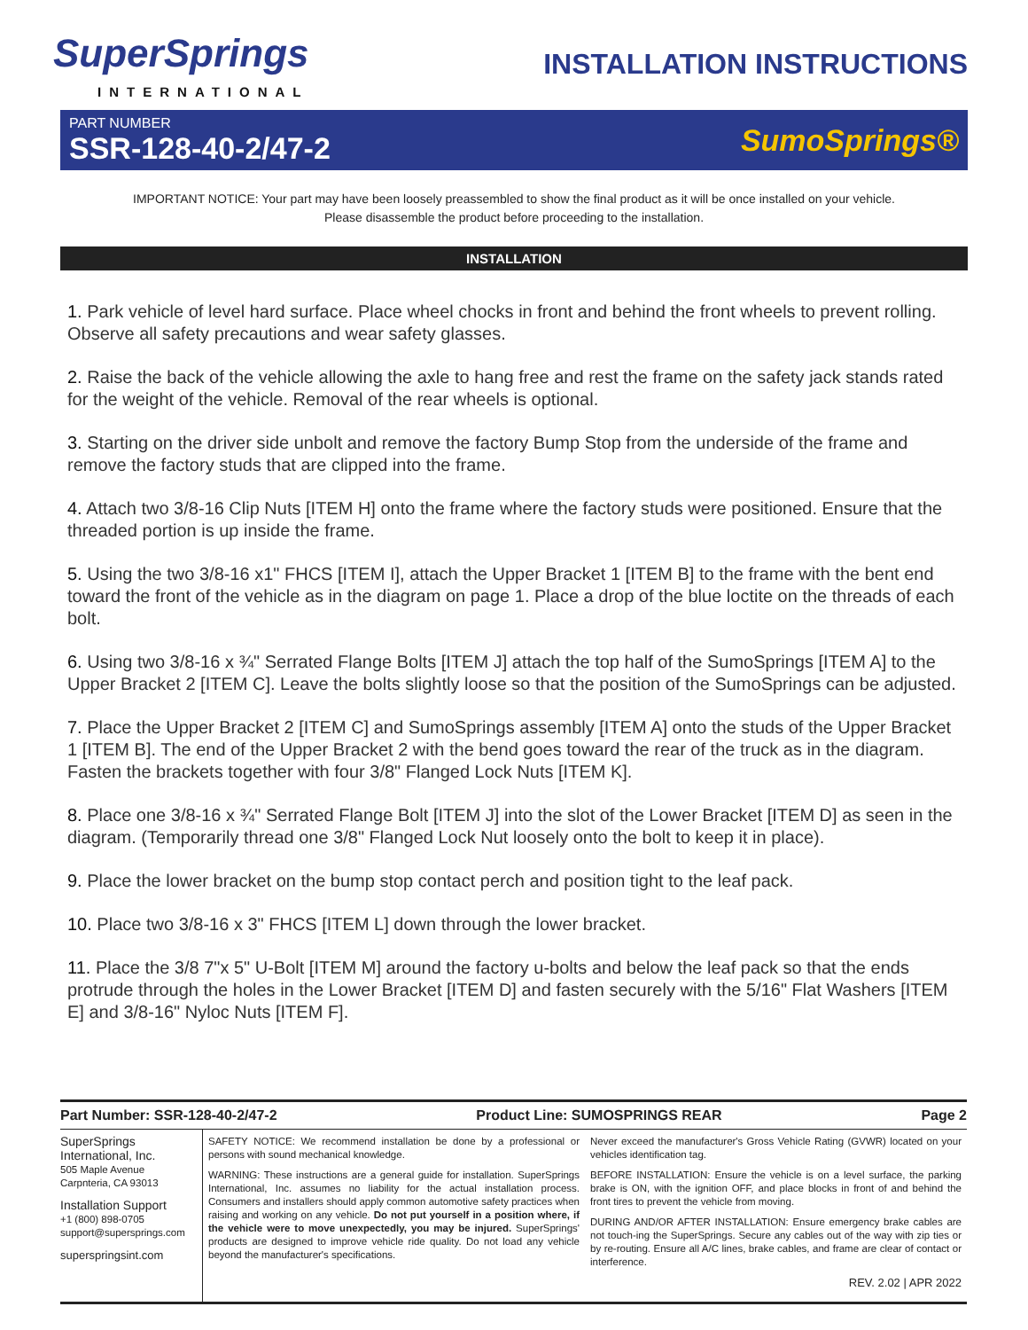SuperSprings
INTERNATIONAL
INSTALLATION INSTRUCTIONS
PART NUMBER
SSR-128-40-2/47-2
SumoSprings®
IMPORTANT NOTICE: Your part may have been loosely preassembled to show the final product as it will be once installed on your vehicle.
Please disassemble the product before proceeding to the installation.
INSTALLATION
1. Park vehicle of level hard surface. Place wheel chocks in front and behind the front wheels to prevent rolling. Observe all safety precautions and wear safety glasses.
2. Raise the back of the vehicle allowing the axle to hang free and rest the frame on the safety jack stands rated for the weight of the vehicle. Removal of the rear wheels is optional.
3. Starting on the driver side unbolt and remove the factory Bump Stop from the underside of the frame and remove the factory studs that are clipped into the frame.
4. Attach two 3/8-16 Clip Nuts [ITEM H] onto the frame where the factory studs were positioned. Ensure that the threaded portion is up inside the frame.
5. Using the two 3/8-16 x1" FHCS [ITEM I], attach the Upper Bracket 1 [ITEM B] to the frame with the bent end toward the front of the vehicle as in the diagram on page 1. Place a drop of the blue loctite on the threads of each bolt.
6. Using two 3/8-16 x ¾" Serrated Flange Bolts [ITEM J] attach the top half of the SumoSprings [ITEM A] to the Upper Bracket 2 [ITEM C]. Leave the bolts slightly loose so that the position of the SumoSprings can be adjusted.
7. Place the Upper Bracket 2 [ITEM C] and SumoSprings assembly [ITEM A] onto the studs of the Upper Bracket 1 [ITEM B]. The end of the Upper Bracket 2 with the bend goes toward the rear of the truck as in the diagram. Fasten the brackets together with four 3/8" Flanged Lock Nuts [ITEM K].
8. Place one 3/8-16 x ¾" Serrated Flange Bolt [ITEM J] into the slot of the Lower Bracket [ITEM D] as seen in the diagram. (Temporarily thread one 3/8" Flanged Lock Nut loosely onto the bolt to keep it in place).
9. Place the lower bracket on the bump stop contact perch and position tight to the leaf pack.
10. Place two 3/8-16 x 3" FHCS [ITEM L] down through the lower bracket.
11. Place the 3/8 7"x 5" U-Bolt [ITEM M] around the factory u-bolts and below the leaf pack so that the ends protrude through the holes in the Lower Bracket [ITEM D] and fasten securely with the 5/16" Flat Washers [ITEM E] and 3/8-16" Nyloc Nuts [ITEM F].
Part Number: SSR-128-40-2/47-2 Product Line: SUMOSPRINGS REAR Page 2
SuperSprings
International, Inc.
505 Maple Avenue
Carpnteria, CA 93013
Installation Support
+1 (800) 898-0705
support@supersprings.com
superspringsint.com
SAFETY NOTICE: We recommend installation be done by a professional or persons with sound mechanical knowledge.
WARNING: These instructions are a general guide for installation. SuperSprings International, Inc. assumes no liability for the actual installation process. Consumers and installers should apply common automotive safety practices when raising and working on any vehicle. Do not put yourself in a position where, if the vehicle were to move unexpectedly, you may be injured. SuperSprings' products are designed to improve vehicle ride quality. Do not load any vehicle beyond the manufacturer's specifications.
Never exceed the manufacturer's Gross Vehicle Rating (GVWR) located on your vehicles identification tag.
BEFORE INSTALLATION: Ensure the vehicle is on a level surface, the parking brake is ON, with the ignition OFF, and place blocks in front of and behind the front tires to prevent the vehicle from moving.
DURING AND/OR AFTER INSTALLATION: Ensure emergency brake cables are not touch-ing the SuperSprings. Secure any cables out of the way with zip ties or by re-routing. Ensure all A/C lines, brake cables, and frame are clear of contact or interference.
REV. 2.02 | APR 2022